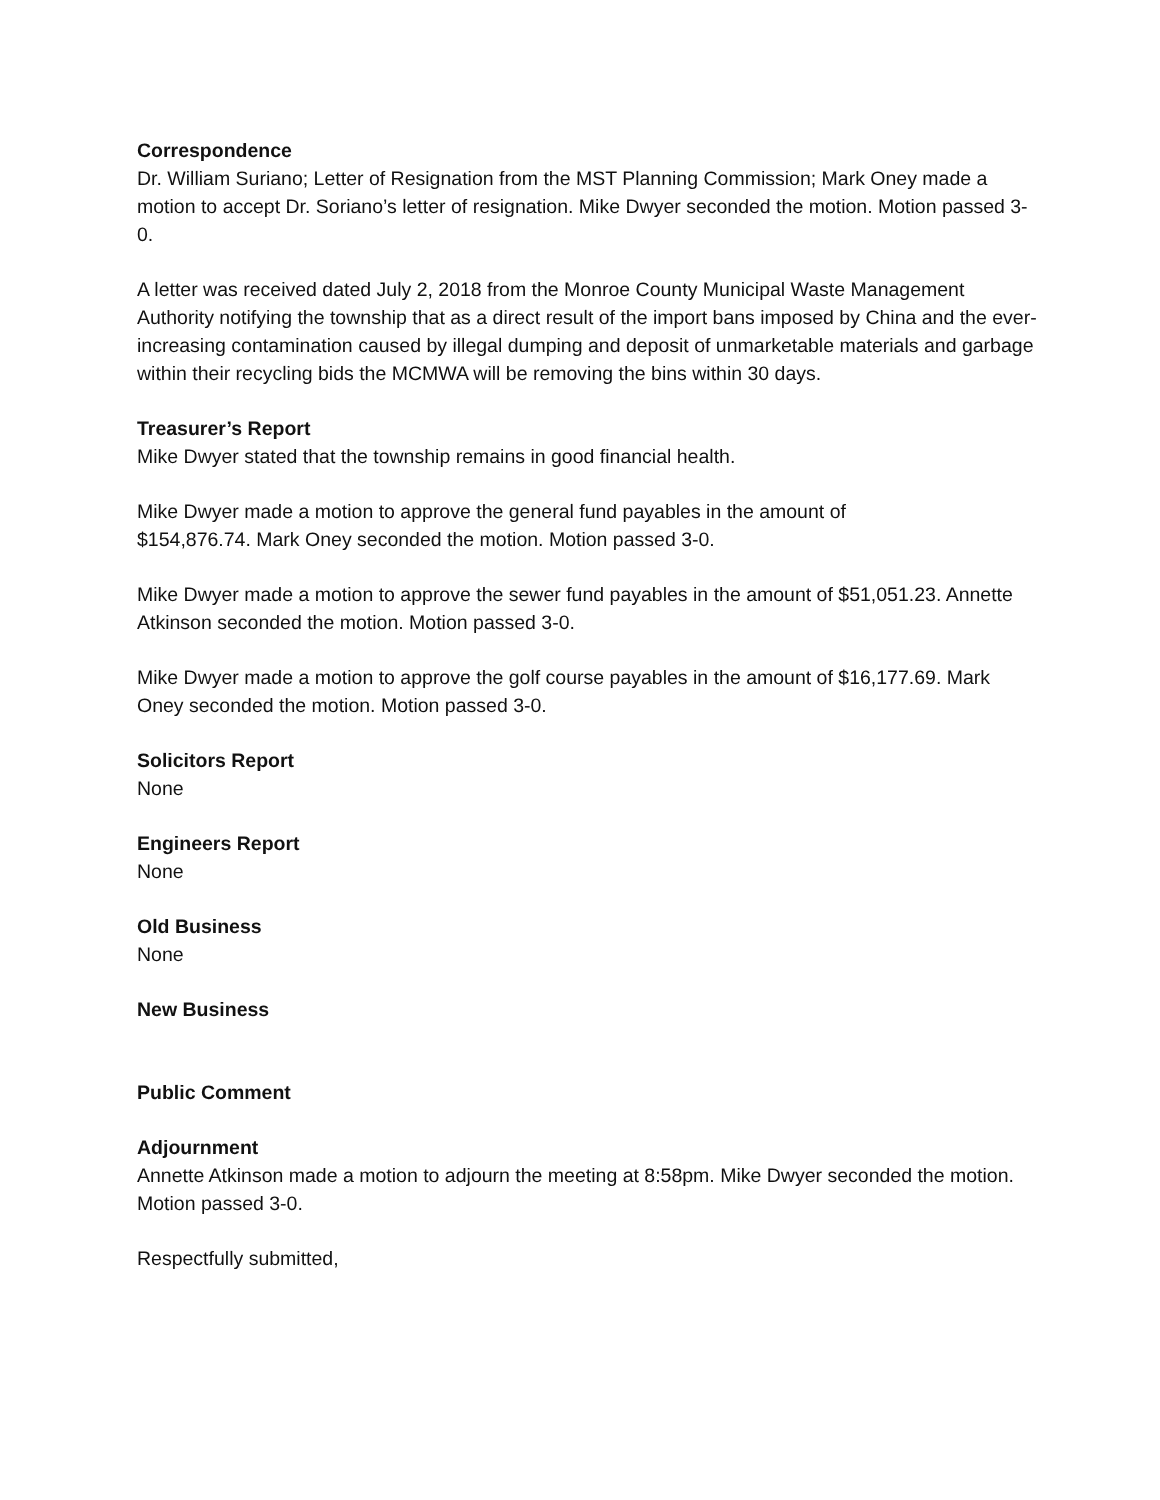Correspondence
Dr. William Suriano; Letter of Resignation from the MST Planning Commission; Mark Oney made a motion to accept Dr. Soriano’s letter of resignation. Mike Dwyer seconded the motion. Motion passed 3-0.
A letter was received dated July 2, 2018 from the Monroe County Municipal Waste Management Authority notifying the township that as a direct result of the import bans imposed by China and the ever-increasing contamination caused by illegal dumping and deposit of unmarketable materials and garbage within their recycling bids the MCMWA will be removing the bins within 30 days.
Treasurer’s Report
Mike Dwyer stated that the township remains in good financial health.
Mike Dwyer made a motion to approve the general fund payables in the amount of
$154,876.74. Mark Oney seconded the motion. Motion passed 3-0.
Mike Dwyer made a motion to approve the sewer fund payables in the amount of $51,051.23. Annette Atkinson seconded the motion. Motion passed 3-0.
Mike Dwyer made a motion to approve the golf course payables in the amount of $16,177.69. Mark Oney seconded the motion. Motion passed 3-0.
Solicitors Report
None
Engineers Report
None
Old Business
None
New Business
Public Comment
Adjournment
Annette Atkinson made a motion to adjourn the meeting at 8:58pm. Mike Dwyer seconded the motion. Motion passed 3-0.
Respectfully submitted,